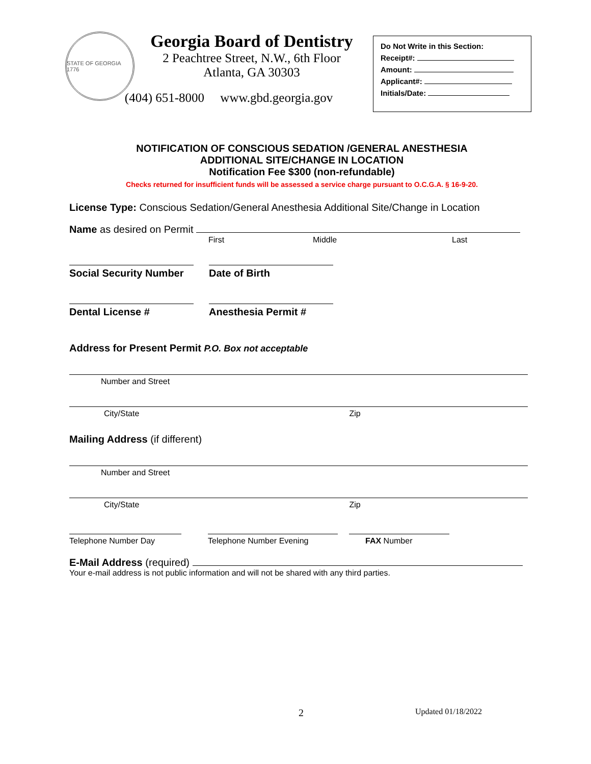STATE OF GEORGIA 1776
Georgia Board of Dentistry
2 Peachtree Street, N.W., 6th Floor
Atlanta, GA 30303
(404) 651-8000 www.gbd.georgia.gov
Do Not Write in this Section:
Receipt#:
Amount:
Applicant#:
Initials/Date:
NOTIFICATION OF CONSCIOUS SEDATION /GENERAL ANESTHESIA
ADDITIONAL SITE/CHANGE IN LOCATION
Notification Fee $300 (non-refundable)
Checks returned for insufficient funds will be assessed a service charge pursuant to O.C.G.A. § 16-9-20.
License Type: Conscious Sedation/General Anesthesia Additional Site/Change in Location
Name as desired on Permit
First Middle Last
Social Security Number
Date of Birth
Dental License # Anesthesia Permit #
Address for Present Permit P.O. Box not acceptable
Number and Street
City/State Zip
Mailing Address (if different)
Number and Street
City/State Zip
Telephone Number Day Telephone Number Evening FAX Number
E-Mail Address (required)
Your e-mail address is not public information and will not be shared with any third parties.
2 Updated 01/18/2022